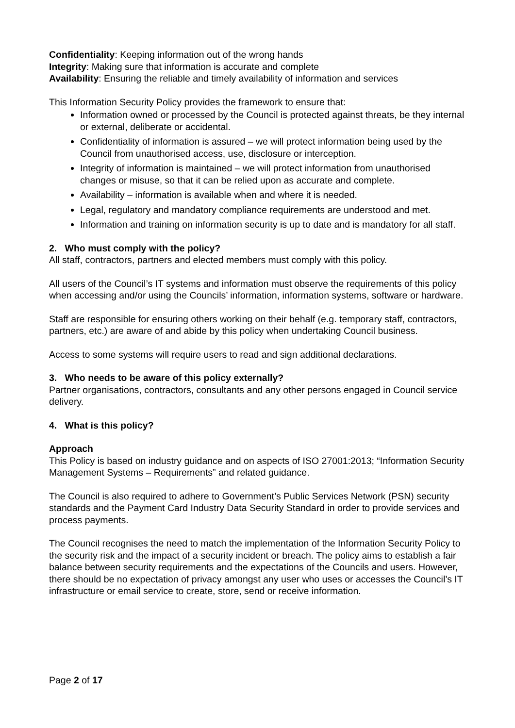Confidentiality: Keeping information out of the wrong hands
Integrity: Making sure that information is accurate and complete
Availability: Ensuring the reliable and timely availability of information and services
This Information Security Policy provides the framework to ensure that:
Information owned or processed by the Council is protected against threats, be they internal or external, deliberate or accidental.
Confidentiality of information is assured – we will protect information being used by the Council from unauthorised access, use, disclosure or interception.
Integrity of information is maintained – we will protect information from unauthorised changes or misuse, so that it can be relied upon as accurate and complete.
Availability – information is available when and where it is needed.
Legal, regulatory and mandatory compliance requirements are understood and met.
Information and training on information security is up to date and is mandatory for all staff.
2. Who must comply with the policy?
All staff, contractors, partners and elected members must comply with this policy.
All users of the Council’s IT systems and information must observe the requirements of this policy when accessing and/or using the Councils’ information, information systems, software or hardware.
Staff are responsible for ensuring others working on their behalf (e.g. temporary staff, contractors, partners, etc.) are aware of and abide by this policy when undertaking Council business.
Access to some systems will require users to read and sign additional declarations.
3. Who needs to be aware of this policy externally?
Partner organisations, contractors, consultants and any other persons engaged in Council service delivery.
4. What is this policy?
Approach
This Policy is based on industry guidance and on aspects of ISO 27001:2013; “Information Security Management Systems – Requirements” and related guidance.
The Council is also required to adhere to Government’s Public Services Network (PSN) security standards and the Payment Card Industry Data Security Standard in order to provide services and process payments.
The Council recognises the need to match the implementation of the Information Security Policy to the security risk and the impact of a security incident or breach. The policy aims to establish a fair balance between security requirements and the expectations of the Councils and users. However, there should be no expectation of privacy amongst any user who uses or accesses the Council’s IT infrastructure or email service to create, store, send or receive information.
Page 2 of 17